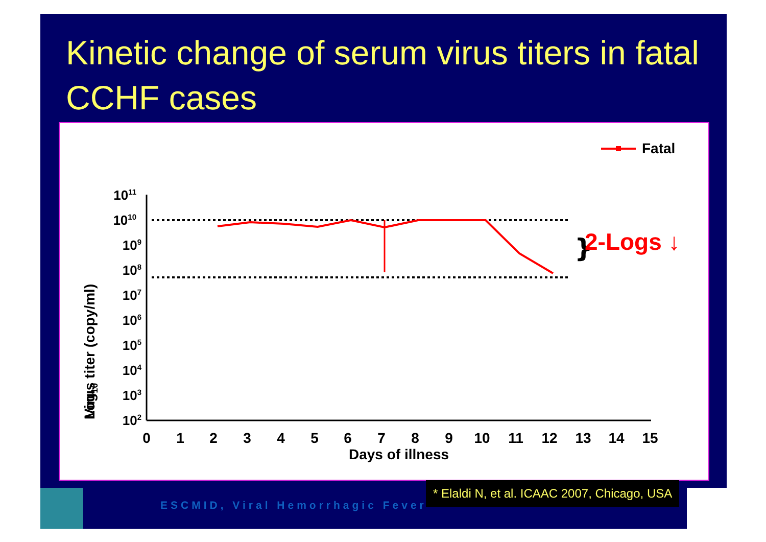Kinetic change of serum virus titers in fatal CCHF cases
Fatal
1011
1010
109
108
107
106
105
104
103
102
0
1
2
3
4
5
6
7
8
9
10
11
12
13
14
15
Days of illness
Virus titer (copy/ml)
Log10
}
2-Logs ↓
ESCMID, Viral Hemorrhagic Fever
* Elaldi N, et al. ICAAC 2007, Chicago, USA